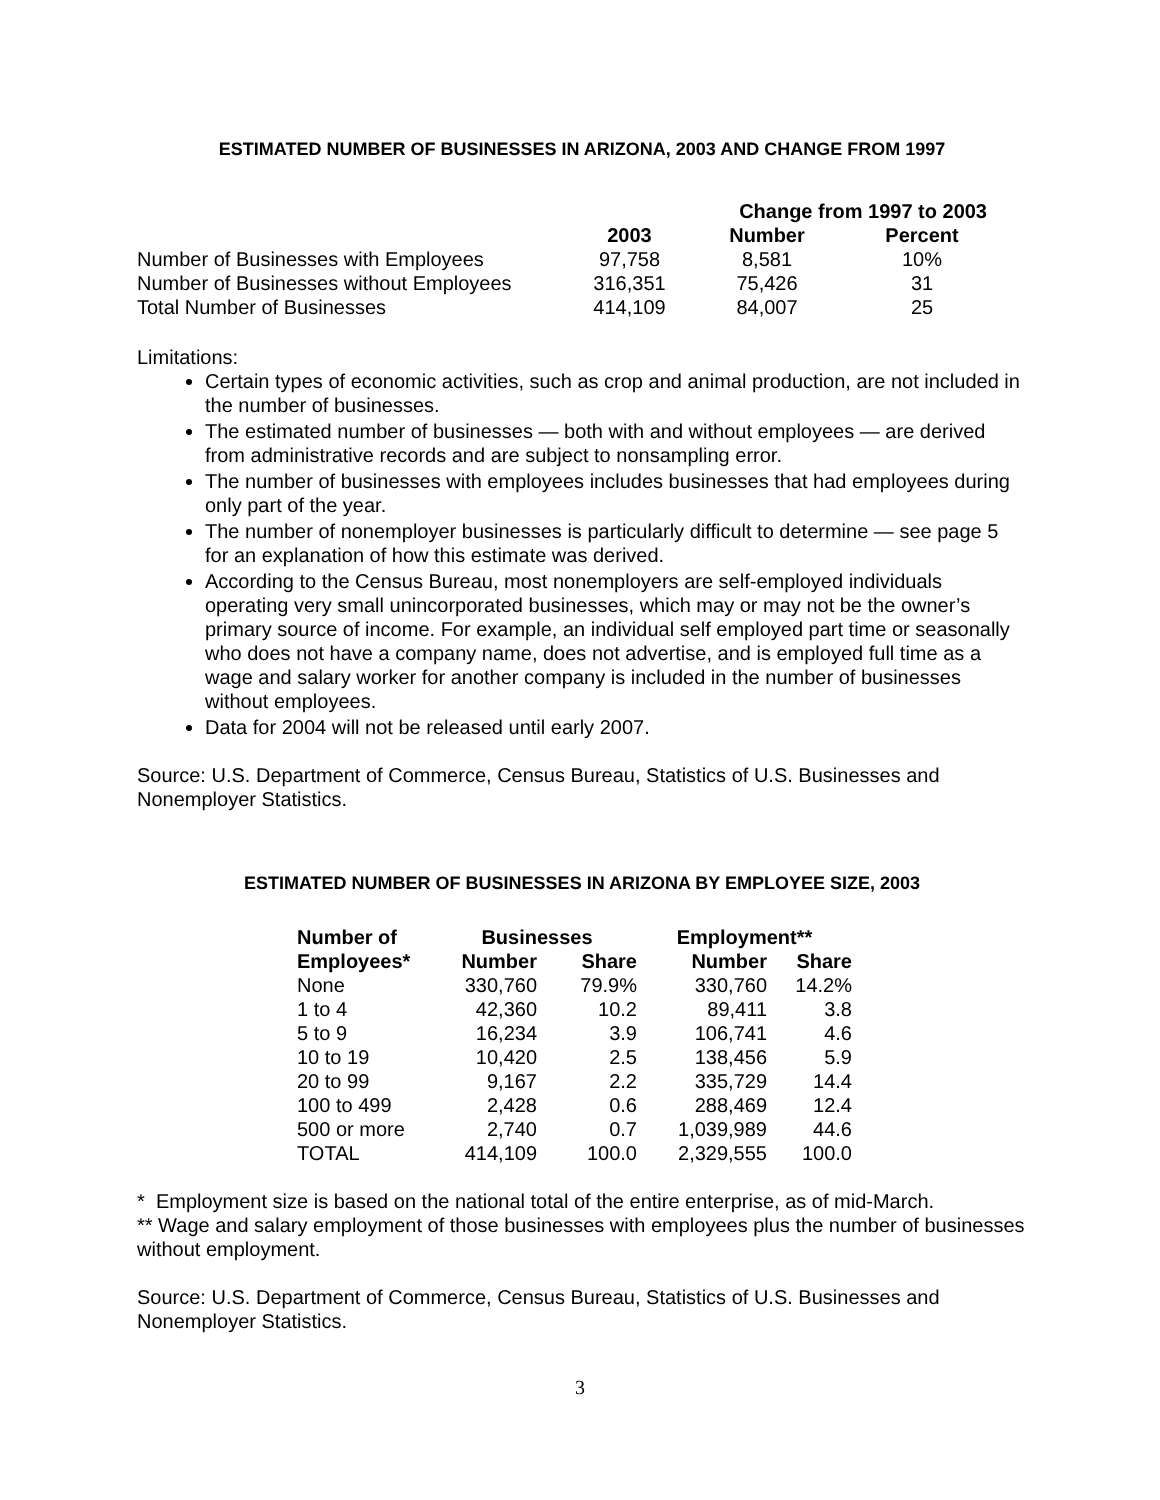ESTIMATED NUMBER OF BUSINESSES IN ARIZONA, 2003 AND CHANGE FROM 1997
| | | Change from 1997 to 2003 | |
| --- | --- | --- | --- |
| | 2003 | Number | Percent |
| Number of Businesses with Employees | 97,758 | 8,581 | 10% |
| Number of Businesses without Employees | 316,351 | 75,426 | 31 |
| Total Number of Businesses | 414,109 | 84,007 | 25 |
Limitations:
Certain types of economic activities, such as crop and animal production, are not included in the number of businesses.
The estimated number of businesses — both with and without employees — are derived from administrative records and are subject to nonsampling error.
The number of businesses with employees includes businesses that had employees during only part of the year.
The number of nonemployer businesses is particularly difficult to determine — see page 5 for an explanation of how this estimate was derived.
According to the Census Bureau, most nonemployers are self-employed individuals operating very small unincorporated businesses, which may or may not be the owner’s primary source of income. For example, an individual self employed part time or seasonally who does not have a company name, does not advertise, and is employed full time as a wage and salary worker for another company is included in the number of businesses without employees.
Data for 2004 will not be released until early 2007.
Source: U.S. Department of Commerce, Census Bureau, Statistics of U.S. Businesses and Nonemployer Statistics.
ESTIMATED NUMBER OF BUSINESSES IN ARIZONA BY EMPLOYEE SIZE, 2003
| Number of | Businesses | | Employment** | |
| --- | --- | --- | --- | --- |
| Employees* | Number | Share | Number | Share |
| None | 330,760 | 79.9% | 330,760 | 14.2% |
| 1 to 4 | 42,360 | 10.2 | 89,411 | 3.8 |
| 5 to 9 | 16,234 | 3.9 | 106,741 | 4.6 |
| 10 to 19 | 10,420 | 2.5 | 138,456 | 5.9 |
| 20 to 99 | 9,167 | 2.2 | 335,729 | 14.4 |
| 100 to 499 | 2,428 | 0.6 | 288,469 | 12.4 |
| 500 or more | 2,740 | 0.7 | 1,039,989 | 44.6 |
| TOTAL | 414,109 | 100.0 | 2,329,555 | 100.0 |
* Employment size is based on the national total of the entire enterprise, as of mid-March.
** Wage and salary employment of those businesses with employees plus the number of businesses without employment.
Source: U.S. Department of Commerce, Census Bureau, Statistics of U.S. Businesses and Nonemployer Statistics.
3